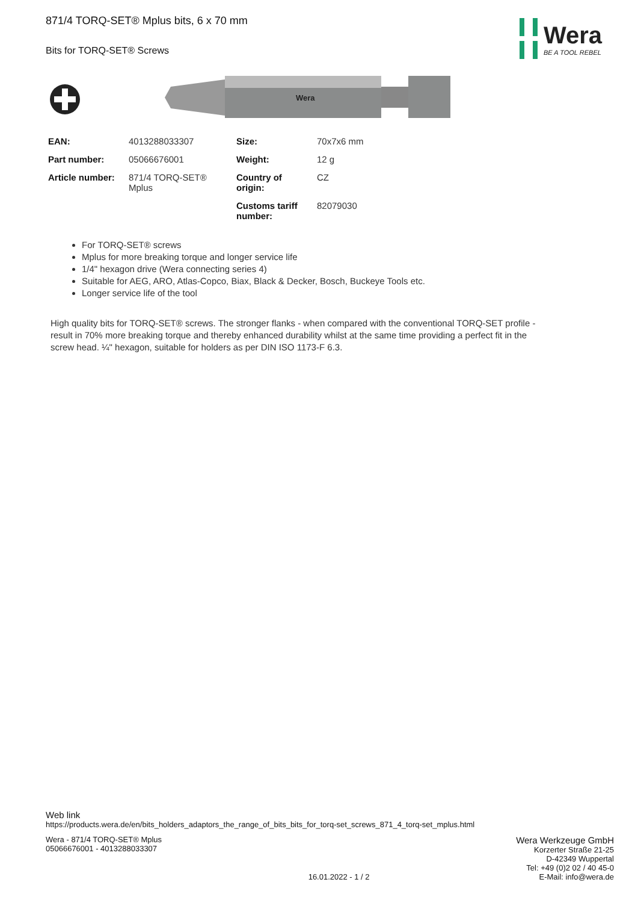871/4 TORQ-SET® Mplus bits, 6 x 70 mm
Bits for TORQ-SET® Screws
Wera
BE A TOOL REBEL
Wera
| EAN: | 4013288033307 | Size: | 70x7x6 mm |
| Part number: | 05066676001 | Weight: | 12 g |
| Article number: | 871/4 TORQ-SET® Mplus | Country of origin: | CZ |
| | | Customs tariff number: | 82079030 |
For TORQ-SET® screws
Mplus for more breaking torque and longer service life
1/4" hexagon drive (Wera connecting series 4)
Suitable for AEG, ARO, Atlas-Copco, Biax, Black & Decker, Bosch, Buckeye Tools etc.
Longer service life of the tool
High quality bits for TORQ-SET® screws. The stronger flanks - when compared with the conventional TORQ-SET profile - result in 70% more breaking torque and thereby enhanced durability whilst at the same time providing a perfect fit in the screw head. ¼" hexagon, suitable for holders as per DIN ISO 1173-F 6.3.
Web link
https://products.wera.de/en/bits_holders_adaptors_the_range_of_bits_bits_for_torq-set_screws_871_4_torq-set_mplus.html
Wera - 871/4 TORQ-SET® Mplus
05066676001 - 4013288033307
16.01.2022 - 1 / 2
Wera Werkzeuge GmbH
Korzerter Straße 21-25
D-42349 Wuppertal
Tel: +49 (0)2 02 / 40 45-0
E-Mail: info@wera.de